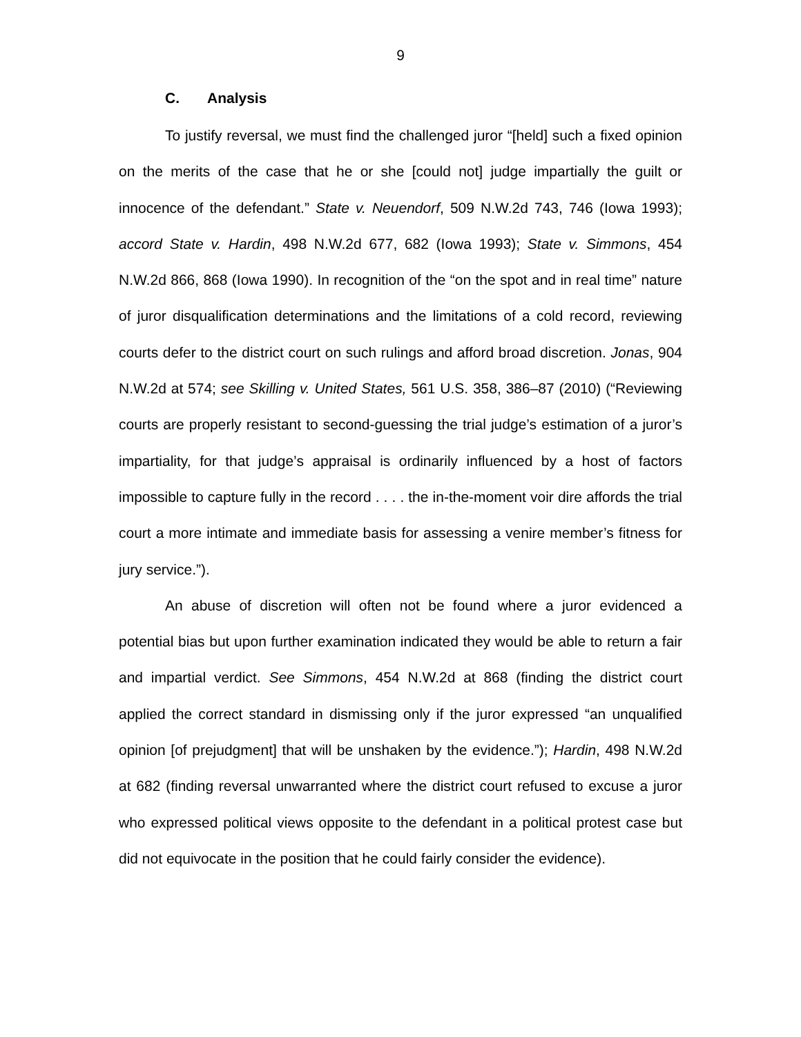9
C. Analysis
To justify reversal, we must find the challenged juror “[held] such a fixed opinion on the merits of the case that he or she [could not] judge impartially the guilt or innocence of the defendant.” State v. Neuendorf, 509 N.W.2d 743, 746 (Iowa 1993); accord State v. Hardin, 498 N.W.2d 677, 682 (Iowa 1993); State v. Simmons, 454 N.W.2d 866, 868 (Iowa 1990). In recognition of the “on the spot and in real time” nature of juror disqualification determinations and the limitations of a cold record, reviewing courts defer to the district court on such rulings and afford broad discretion. Jonas, 904 N.W.2d at 574; see Skilling v. United States, 561 U.S. 358, 386–87 (2010) (“Reviewing courts are properly resistant to second-guessing the trial judge’s estimation of a juror’s impartiality, for that judge’s appraisal is ordinarily influenced by a host of factors impossible to capture fully in the record . . . . the in-the-moment voir dire affords the trial court a more intimate and immediate basis for assessing a venire member’s fitness for jury service.”).
An abuse of discretion will often not be found where a juror evidenced a potential bias but upon further examination indicated they would be able to return a fair and impartial verdict. See Simmons, 454 N.W.2d at 868 (finding the district court applied the correct standard in dismissing only if the juror expressed “an unqualified opinion [of prejudgment] that will be unshaken by the evidence.”); Hardin, 498 N.W.2d at 682 (finding reversal unwarranted where the district court refused to excuse a juror who expressed political views opposite to the defendant in a political protest case but did not equivocate in the position that he could fairly consider the evidence).